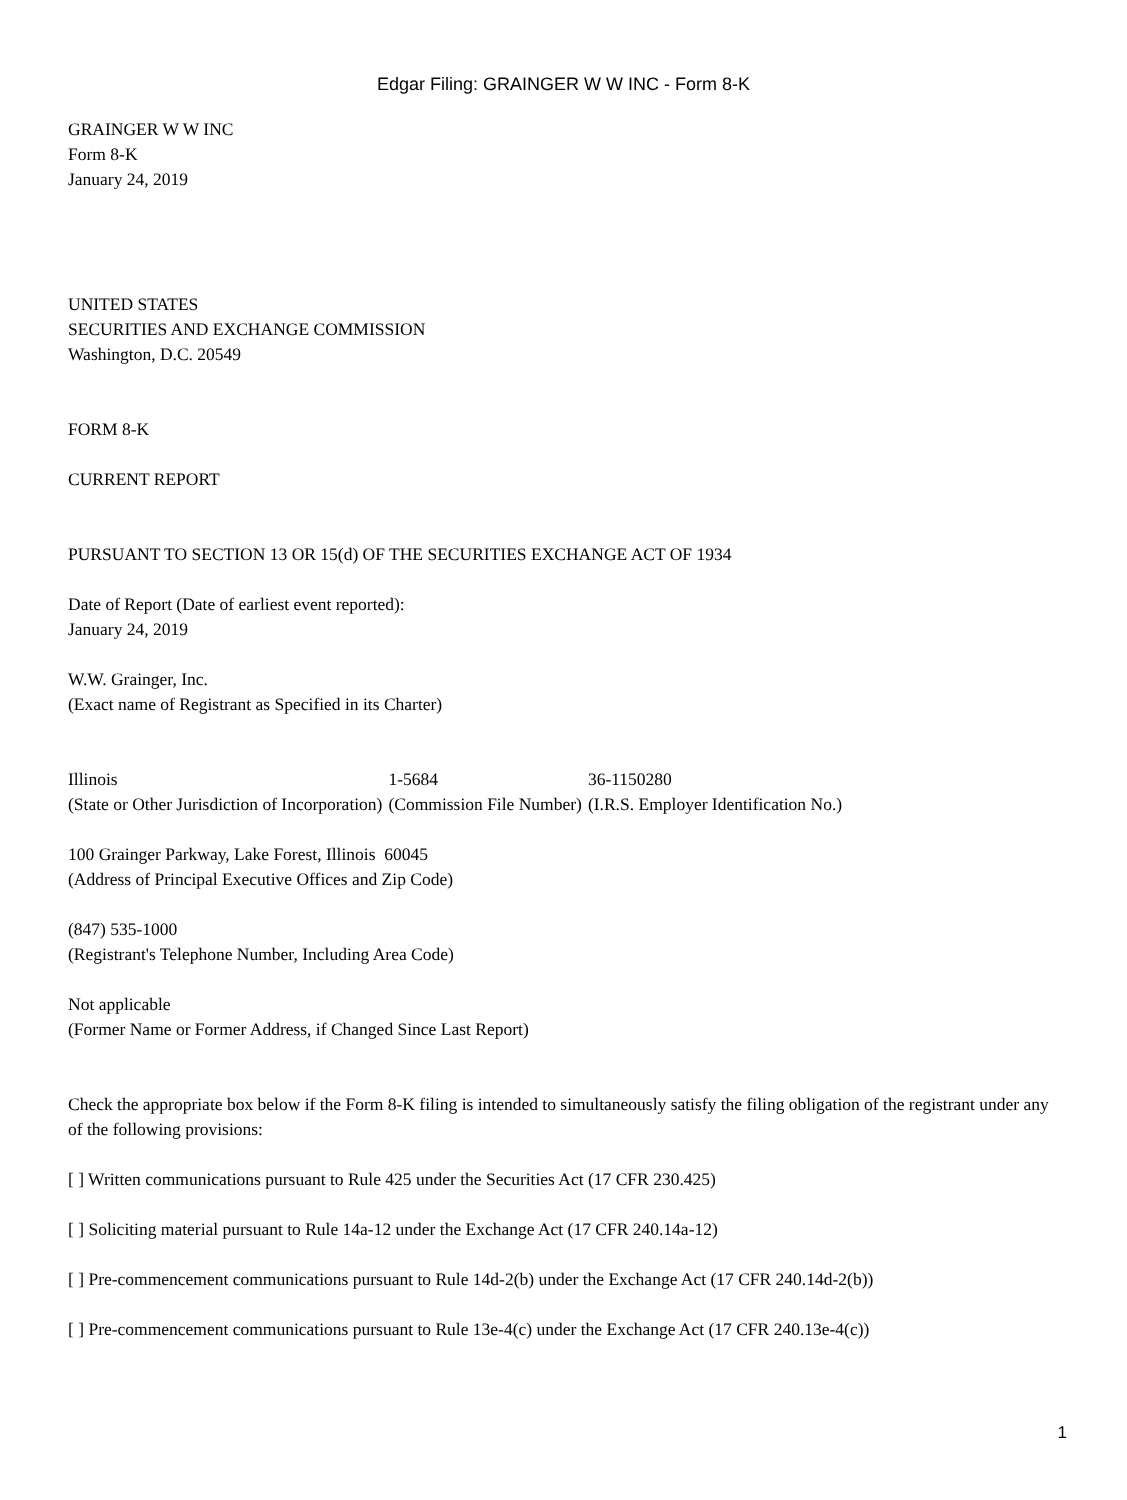Edgar Filing: GRAINGER W W INC - Form 8-K
GRAINGER W W INC
Form 8-K
January 24, 2019
UNITED STATES
SECURITIES AND EXCHANGE COMMISSION
Washington, D.C. 20549
FORM 8-K
CURRENT REPORT
PURSUANT TO SECTION 13 OR 15(d) OF THE SECURITIES EXCHANGE ACT OF 1934
Date of Report (Date of earliest event reported):
January 24, 2019
W.W. Grainger, Inc.
(Exact name of Registrant as Specified in its Charter)
| Illinois | 1-5684 | 36-1150280 |
| (State or Other Jurisdiction of Incorporation) | (Commission File Number) | (I.R.S. Employer Identification No.) |
100 Grainger Parkway, Lake Forest, Illinois 60045
(Address of Principal Executive Offices and Zip Code)
(847) 535-1000
(Registrant's Telephone Number, Including Area Code)
Not applicable
(Former Name or Former Address, if Changed Since Last Report)
Check the appropriate box below if the Form 8-K filing is intended to simultaneously satisfy the filing obligation of the registrant under any of the following provisions:
[ ] Written communications pursuant to Rule 425 under the Securities Act (17 CFR 230.425)
[ ] Soliciting material pursuant to Rule 14a-12 under the Exchange Act (17 CFR 240.14a-12)
[ ] Pre-commencement communications pursuant to Rule 14d-2(b) under the Exchange Act (17 CFR 240.14d-2(b))
[ ] Pre-commencement communications pursuant to Rule 13e-4(c) under the Exchange Act (17 CFR 240.13e-4(c))
1